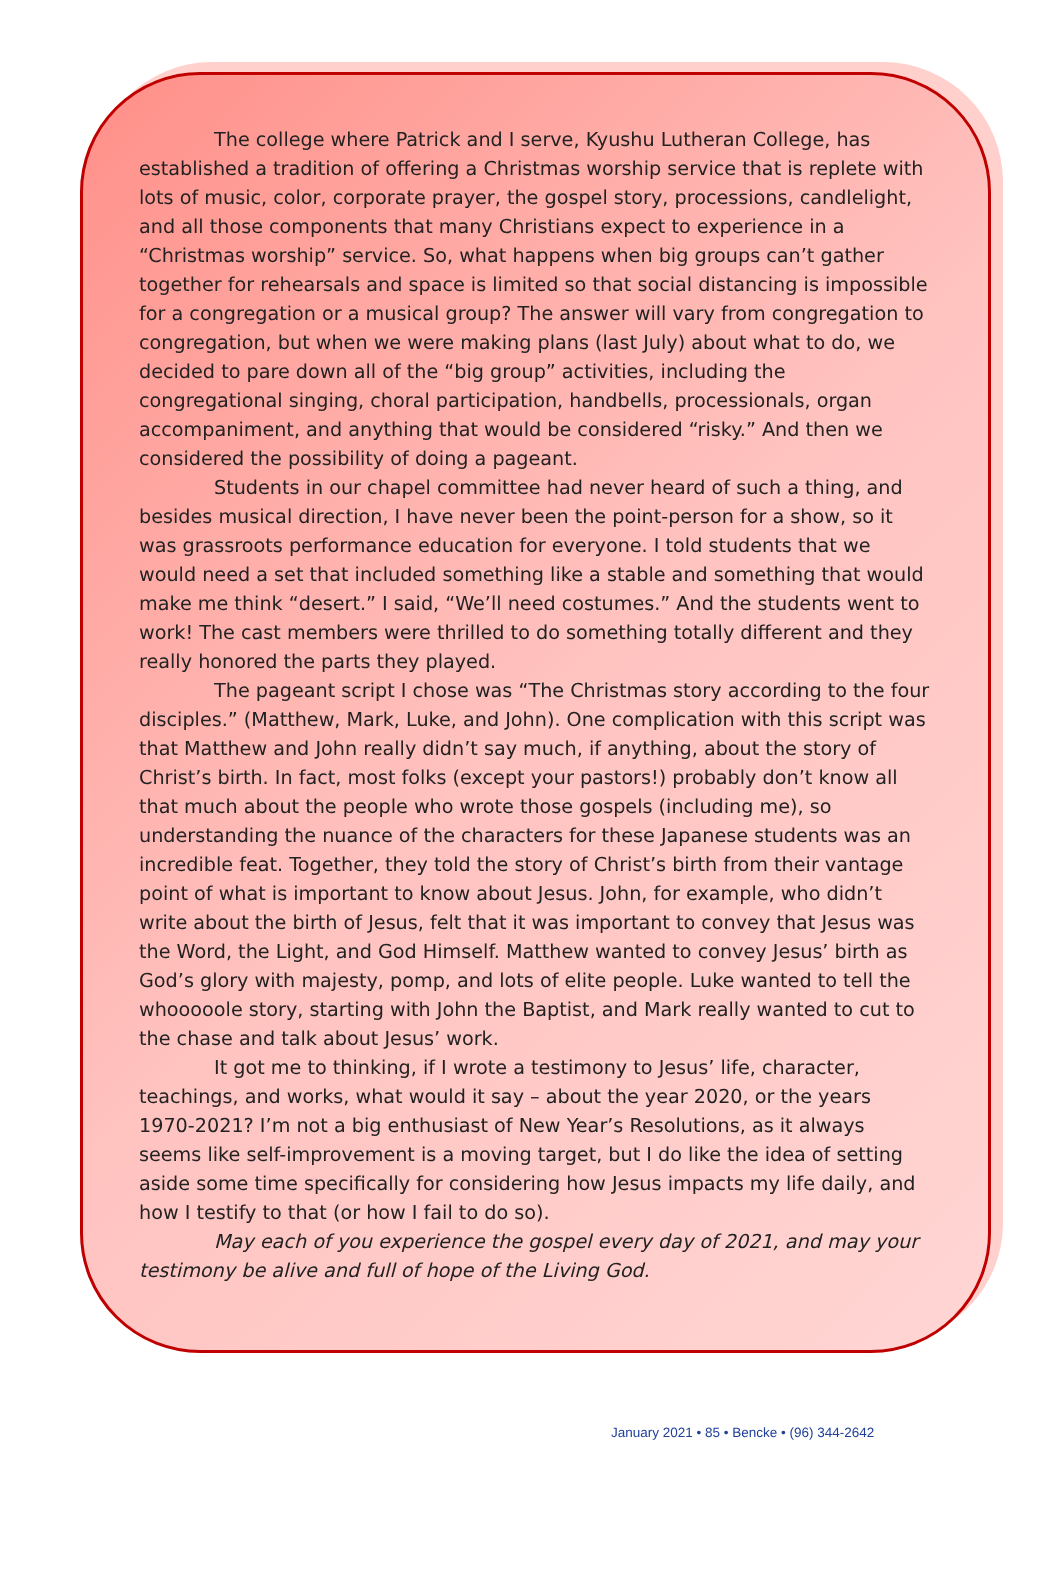The college where Patrick and I serve, Kyushu Lutheran College, has established a tradition of offering a Christmas worship service that is replete with lots of music, color, corporate prayer, the gospel story, processions, candlelight, and all those components that many Christians expect to experience in a “Christmas worship” service. So, what happens when big groups can’t gather together for rehearsals and space is limited so that social distancing is impossible for a congregation or a musical group? The answer will vary from congregation to congregation, but when we were making plans (last July) about what to do, we decided to pare down all of the “big group” activities, including the congregational singing, choral participation, handbells, processionals, organ accompaniment, and anything that would be considered “risky.” And then we considered the possibility of doing a pageant.
Students in our chapel committee had never heard of such a thing, and besides musical direction, I have never been the point-person for a show, so it was grassroots performance education for everyone. I told students that we would need a set that included something like a stable and something that would make me think “desert.” I said, “We’ll need costumes.” And the students went to work! The cast members were thrilled to do something totally different and they really honored the parts they played.
The pageant script I chose was “The Christmas story according to the four disciples.” (Matthew, Mark, Luke, and John). One complication with this script was that Matthew and John really didn’t say much, if anything, about the story of Christ’s birth. In fact, most folks (except your pastors!) probably don’t know all that much about the people who wrote those gospels (including me), so understanding the nuance of the characters for these Japanese students was an incredible feat. Together, they told the story of Christ’s birth from their vantage point of what is important to know about Jesus. John, for example, who didn’t write about the birth of Jesus, felt that it was important to convey that Jesus was the Word, the Light, and God Himself. Matthew wanted to convey Jesus’ birth as God’s glory with majesty, pomp, and lots of elite people. Luke wanted to tell the whooooole story, starting with John the Baptist, and Mark really wanted to cut to the chase and talk about Jesus’ work.
It got me to thinking, if I wrote a testimony to Jesus’ life, character, teachings, and works, what would it say – about the year 2020, or the years 1970-2021? I’m not a big enthusiast of New Year’s Resolutions, as it always seems like self-improvement is a moving target, but I do like the idea of setting aside some time specifically for considering how Jesus impacts my life daily, and how I testify to that (or how I fail to do so).
May each of you experience the gospel every day of 2021, and may your testimony be alive and full of hope of the Living God.
January 2021 • 85 • Bencke • (96) 344-2642